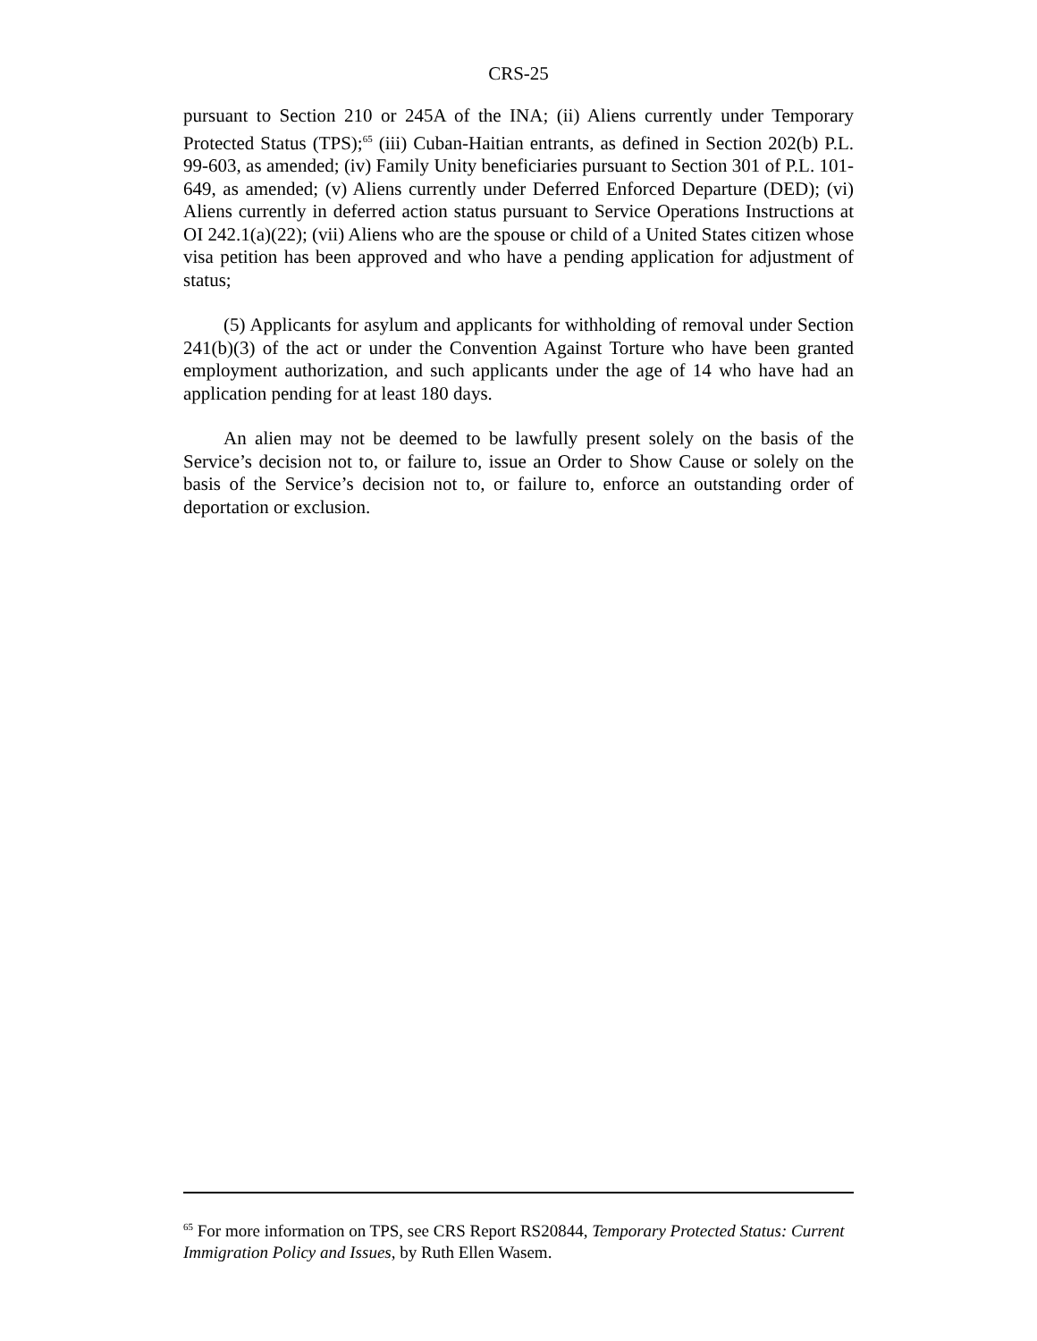CRS-25
pursuant to Section 210 or 245A of the INA; (ii) Aliens currently under Temporary Protected Status (TPS);<sup>65</sup> (iii) Cuban-Haitian entrants, as defined in Section 202(b) P.L. 99-603, as amended; (iv) Family Unity beneficiaries pursuant to Section 301 of P.L. 101-649, as amended; (v) Aliens currently under Deferred Enforced Departure (DED); (vi) Aliens currently in deferred action status pursuant to Service Operations Instructions at OI 242.1(a)(22); (vii) Aliens who are the spouse or child of a United States citizen whose visa petition has been approved and who have a pending application for adjustment of status;
(5) Applicants for asylum and applicants for withholding of removal under Section 241(b)(3) of the act or under the Convention Against Torture who have been granted employment authorization, and such applicants under the age of 14 who have had an application pending for at least 180 days.
An alien may not be deemed to be lawfully present solely on the basis of the Service’s decision not to, or failure to, issue an Order to Show Cause or solely on the basis of the Service’s decision not to, or failure to, enforce an outstanding order of deportation or exclusion.
<sup>65</sup> For more information on TPS, see CRS Report RS20844, Temporary Protected Status: Current Immigration Policy and Issues, by Ruth Ellen Wasem.